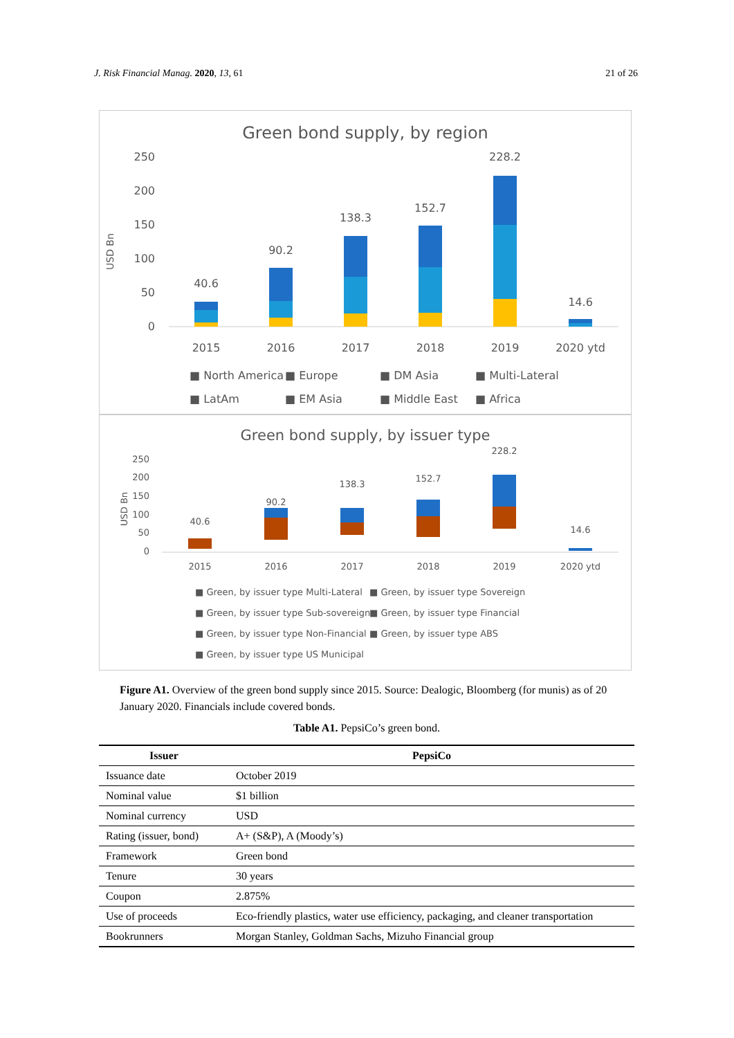J. Risk Financial Manag. 2020, 13, 61 21 of 26
Green bond supply, by region
USD Bn
250
200
150
100
50
0
40.6
90.2
138.3
152.7
228.2
14.6
2015
2016
2017
2018
2019
2020 ytd
■ North America
■ Europe
■ DM Asia
■ Multi-Lateral
■ LatAm
■ EM Asia
■ Middle East
■ Africa
Green bond supply, by issuer type
USD Bn
250
200
150
100
50
0
40.6
90.2
138.3
152.7
228.2
14.6
2015
2016
2017
2018
2019
2020 ytd
■ Green, by issuer type Multi-Lateral
■ Green, by issuer type Sovereign
■ Green, by issuer type Sub-sovereign
■ Green, by issuer type Financial
■ Green, by issuer type Non-Financial
■ Green, by issuer type ABS
■ Green, by issuer type US Municipal
Figure A1. Overview of the green bond supply since 2015. Source: Dealogic, Bloomberg (for munis) as of 20 January 2020. Financials include covered bonds.
Table A1. PepsiCo’s green bond.
| Issuer | PepsiCo |
| --- | --- |
| Issuance date | October 2019 |
| Nominal value | $1 billion |
| Nominal currency | USD |
| Rating (issuer, bond) | A+ (S&P), A (Moody’s) |
| Framework | Green bond |
| Tenure | 30 years |
| Coupon | 2.875% |
| Use of proceeds | Eco-friendly plastics, water use efficiency, packaging, and cleaner transportation |
| Bookrunners | Morgan Stanley, Goldman Sachs, Mizuho Financial group |